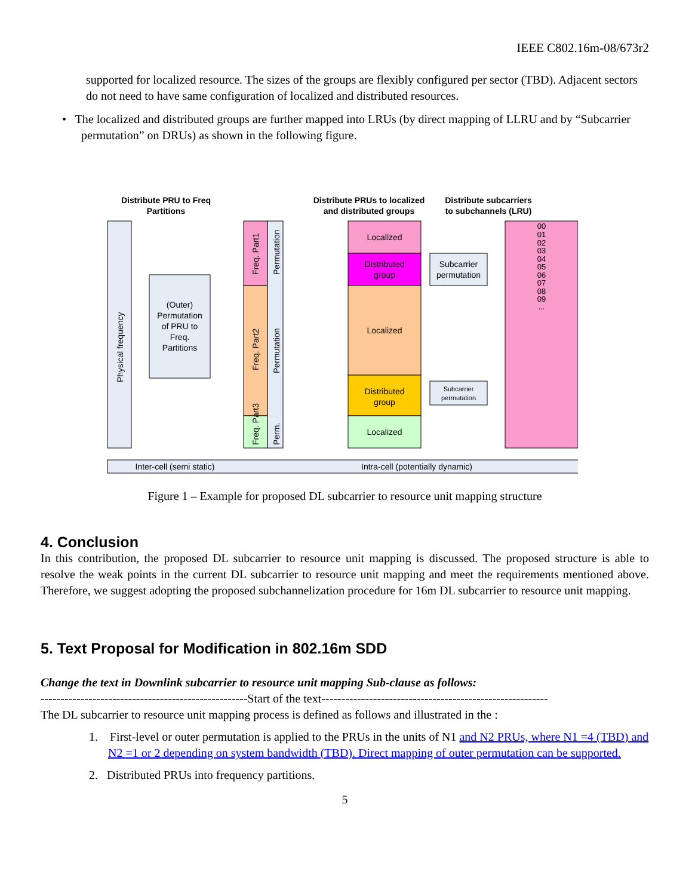IEEE C802.16m-08/673r2
supported for localized resource. The sizes of the groups are flexibly configured per sector (TBD). Adjacent sectors do not need to have same configuration of localized and distributed resources.
• The localized and distributed groups are further mapped into LRUs (by direct mapping of LLRU and by “Subcarrier permutation” on DRUs) as shown in the following figure.
Distribute PRU to Freq
Partitions
Distribute PRUs to localized
and distributed groups
Distribute subcarriers
to subchannels (LRU)
Physical frequency
(Outer)
Permutation
of PRU to
Freq.
Partitions
Freq. Part1
Freq. Part2
Freq. Part3
Permutation
Permutation
Perm.
Localized
Distributed
group
Localized
Distributed
group
Localized
Subcarrier
permutation
Subcarrier
permutation
00
01
02
03
04
05
06
07
08
09
...
Inter-cell (semi static)
Intra-cell (potentially dynamic)
Figure 1 – Example for proposed DL subcarrier to resource unit mapping structure
4. Conclusion
In this contribution, the proposed DL subcarrier to resource unit mapping is discussed. The proposed structure is able to resolve the weak points in the current DL subcarrier to resource unit mapping and meet the requirements mentioned above. Therefore, we suggest adopting the proposed subchannelization procedure for 16m DL subcarrier to resource unit mapping.
5. Text Proposal for Modification in 802.16m SDD
Change the text in Downlink subcarrier to resource unit mapping Sub-clause as follows:
----------------------------------------------------Start of the text---------------------------------------------------------
The DL subcarrier to resource unit mapping process is defined as follows and illustrated in the :
1. First-level or outer permutation is applied to the PRUs in the units of N1 and N2 PRUs, where N1 =4 (TBD) and N2 =1 or 2 depending on system bandwidth (TBD). Direct mapping of outer permutation can be supported.
2. Distributed PRUs into frequency partitions.
5